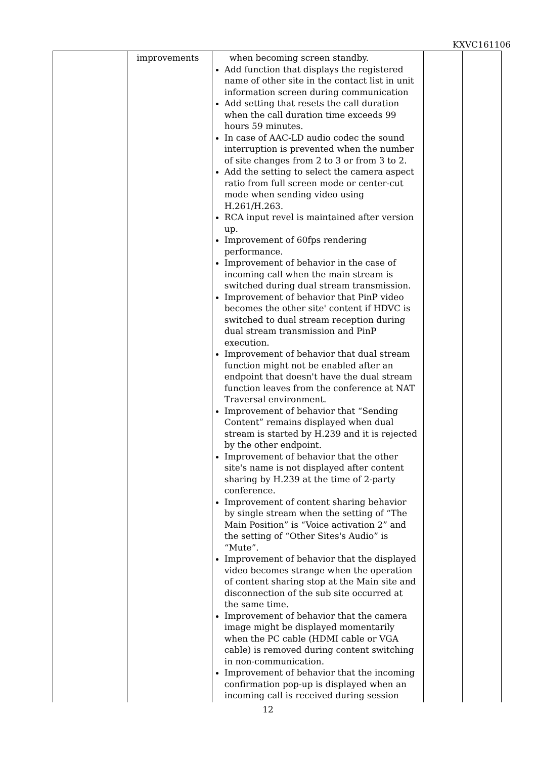KXVC161106
| | improvements | when becoming screen standby. Add function that displays the registered name of other site in the contact list in unit information screen during communication Add setting that resets the call duration when the call duration time exceeds 99 hours 59 minutes. In case of AAC-LD audio codec the sound interruption is prevented when the number of site changes from 2 to 3 or from 3 to 2. Add the setting to select the camera aspect ratio from full screen mode or center-cut mode when sending video using H.261/H.263. RCA input revel is maintained after version up. Improvement of 60fps rendering performance. Improvement of behavior in the case of incoming call when the main stream is switched during dual stream transmission. Improvement of behavior that PinP video becomes the other site' content if HDVC is switched to dual stream reception during dual stream transmission and PinP execution. Improvement of behavior that dual stream function might not be enabled after an endpoint that doesn't have the dual stream function leaves from the conference at NAT Traversal environment. Improvement of behavior that “Sending Content” remains displayed when dual stream is started by H.239 and it is rejected by the other endpoint. Improvement of behavior that the other site's name is not displayed after content sharing by H.239 at the time of 2-party conference. Improvement of content sharing behavior by single stream when the setting of “The Main Position” is “Voice activation 2” and the setting of “Other Sites's Audio” is “Mute”. Improvement of behavior that the displayed video becomes strange when the operation of content sharing stop at the Main site and disconnection of the sub site occurred at the same time. Improvement of behavior that the camera image might be displayed momentarily when the PC cable (HDMI cable or VGA cable) is removed during content switching in non-communication. Improvement of behavior that the incoming confirmation pop-up is displayed when an incoming call is received during session | | |
12